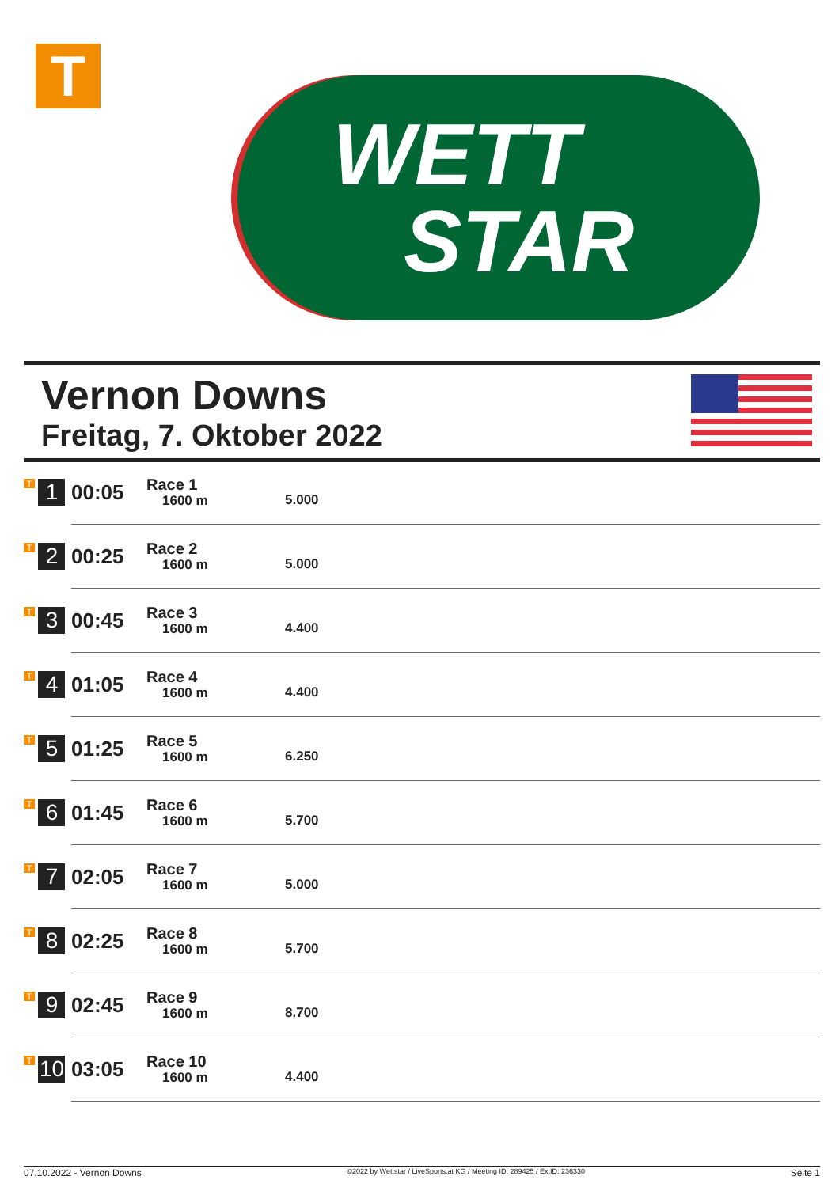T
WETT
STAR
Vernon Downs
Freitag, 7. Oktober 2022
| T 1 | 00:05 | Race 1 1600 m | 5.000 |
| T 2 | 00:25 | Race 2 1600 m | 5.000 |
| T 3 | 00:45 | Race 3 1600 m | 4.400 |
| T 4 | 01:05 | Race 4 1600 m | 4.400 |
| T 5 | 01:25 | Race 5 1600 m | 6.250 |
| T 6 | 01:45 | Race 6 1600 m | 5.700 |
| T 7 | 02:05 | Race 7 1600 m | 5.000 |
| T 8 | 02:25 | Race 8 1600 m | 5.700 |
| T 9 | 02:45 | Race 9 1600 m | 8.700 |
| T 10 | 03:05 | Race 10 1600 m | 4.400 |
07.10.2022 - Vernon Downs ©2022 by Wettstar / LiveSports.at KG / Meeting ID: 289425 / ExtID: 236330 Seite 1